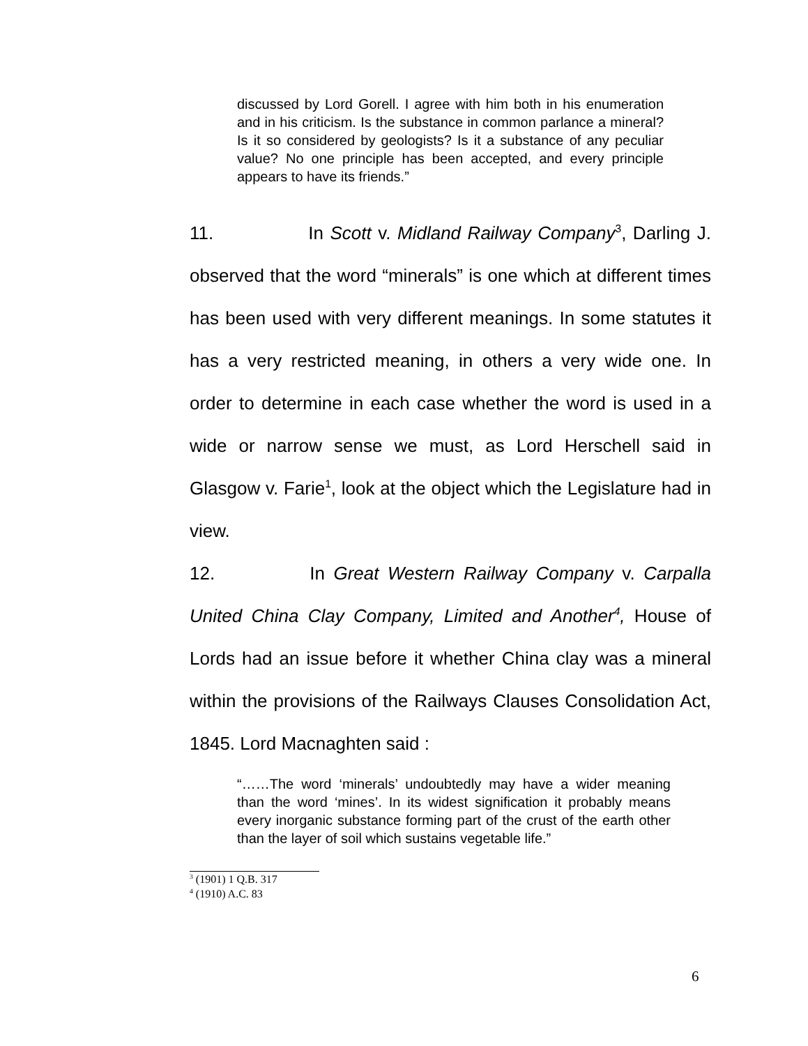discussed by Lord Gorell. I agree with him both in his enumeration and in his criticism. Is the substance in common parlance a mineral? Is it so considered by geologists? Is it a substance of any peculiar value? No one principle has been accepted, and every principle appears to have its friends.”
11. In Scott v. Midland Railway Company<sup>3</sup>, Darling J. observed that the word “minerals” is one which at different times has been used with very different meanings. In some statutes it has a very restricted meaning, in others a very wide one. In order to determine in each case whether the word is used in a wide or narrow sense we must, as Lord Herschell said in Glasgow v. Farie<sup>1</sup>, look at the object which the Legislature had in view.
12. In Great Western Railway Company v. Carpalla United China Clay Company, Limited and Another<sup>4</sup>, House of Lords had an issue before it whether China clay was a mineral within the provisions of the Railways Clauses Consolidation Act, 1845. Lord Macnaghten said :
“……The word ‘minerals’ undoubtedly may have a wider meaning than the word ‘mines’. In its widest signification it probably means every inorganic substance forming part of the crust of the earth other than the layer of soil which sustains vegetable life.”
<sup>3</sup> (1901) 1 Q.B. 317
<sup>4</sup> (1910) A.C. 83
6